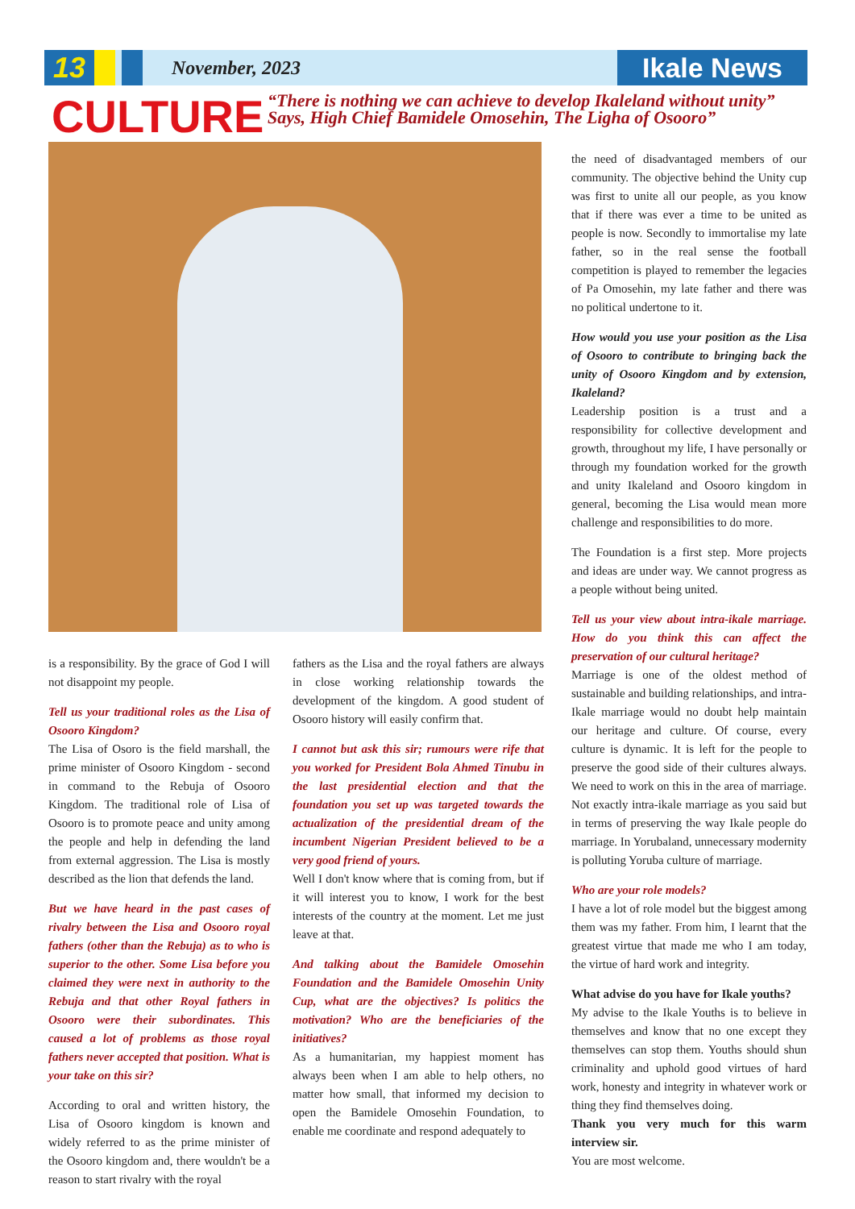13
November, 2023
Ikale News
CULTURE
“There is nothing we can achieve to develop Ikaleland without unity”
Says, High Chief Bamidele Omosehin, The Ligha of Osooro”
is a responsibility. By the grace of God I will not disappoint my people.
Tell us your traditional roles as the Lisa of Osooro Kingdom?
The Lisa of Osoro is the field marshall, the prime minister of Osooro Kingdom - second in command to the Rebuja of Osooro Kingdom. The traditional role of Lisa of Osooro is to promote peace and unity among the people and help in defending the land from external aggression. The Lisa is mostly described as the lion that defends the land.
But we have heard in the past cases of rivalry between the Lisa and Osooro royal fathers (other than the Rebuja) as to who is superior to the other. Some Lisa before you claimed they were next in authority to the Rebuja and that other Royal fathers in Osooro were their subordinates. This caused a lot of problems as those royal fathers never accepted that position. What is your take on this sir?
According to oral and written history, the Lisa of Osooro kingdom is known and widely referred to as the prime minister of the Osooro kingdom and, there wouldn't be a reason to start rivalry with the royal
fathers as the Lisa and the royal fathers are always in close working relationship towards the development of the kingdom. A good student of Osooro history will easily confirm that.
I cannot but ask this sir; rumours were rife that you worked for President Bola Ahmed Tinubu in the last presidential election and that the foundation you set up was targeted towards the actualization of the presidential dream of the incumbent Nigerian President believed to be a very good friend of yours.
Well I don't know where that is coming from, but if it will interest you to know, I work for the best interests of the country at the moment. Let me just leave at that.
And talking about the Bamidele Omosehin Foundation and the Bamidele Omosehin Unity Cup, what are the objectives? Is politics the motivation? Who are the beneficiaries of the initiatives?
As a humanitarian, my happiest moment has always been when I am able to help others, no matter how small, that informed my decision to open the Bamidele Omosehin Foundation, to enable me coordinate and respond adequately to
the need of disadvantaged members of our community. The objective behind the Unity cup was first to unite all our people, as you know that if there was ever a time to be united as people is now. Secondly to immortalise my late father, so in the real sense the football competition is played to remember the legacies of Pa Omosehin, my late father and there was no political undertone to it.
How would you use your position as the Lisa of Osooro to contribute to bringing back the unity of Osooro Kingdom and by extension, Ikaleland?
Leadership position is a trust and a responsibility for collective development and growth, throughout my life, I have personally or through my foundation worked for the growth and unity Ikaleland and Osooro kingdom in general, becoming the Lisa would mean more challenge and responsibilities to do more.
The Foundation is a first step. More projects and ideas are under way. We cannot progress as a people without being united.
Tell us your view about intra-ikale marriage. How do you think this can affect the preservation of our cultural heritage?
Marriage is one of the oldest method of sustainable and building relationships, and intra-Ikale marriage would no doubt help maintain our heritage and culture. Of course, every culture is dynamic. It is left for the people to preserve the good side of their cultures always. We need to work on this in the area of marriage. Not exactly intra-ikale marriage as you said but in terms of preserving the way Ikale people do marriage. In Yorubaland, unnecessary modernity is polluting Yoruba culture of marriage.
Who are your role models?
I have a lot of role model but the biggest among them was my father. From him, I learnt that the greatest virtue that made me who I am today, the virtue of hard work and integrity.
What advise do you have for Ikale youths?
My advise to the Ikale Youths is to believe in themselves and know that no one except they themselves can stop them. Youths should shun criminality and uphold good virtues of hard work, honesty and integrity in whatever work or thing they find themselves doing.
Thank you very much for this warm interview sir.
You are most welcome.